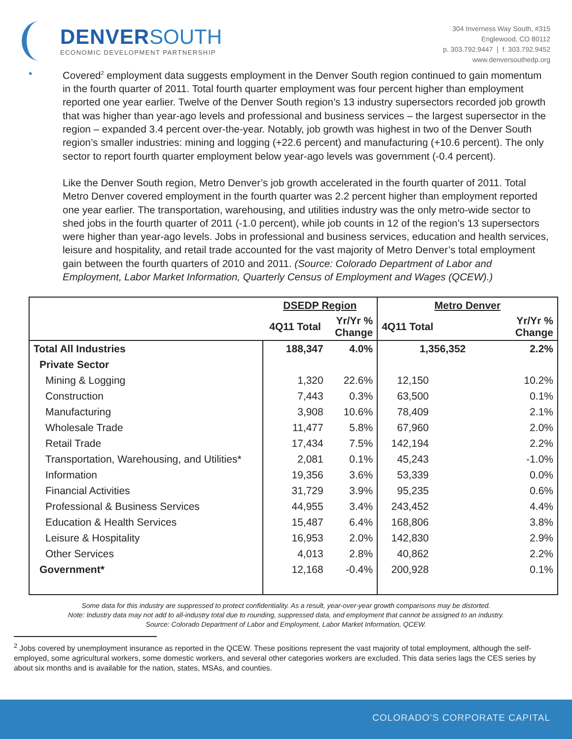DENVER SOUTH
ECONOMIC DEVELOPMENT PARTNERSHIP
304 Inverness Way South, #315
Englewood, CO 80112
p. 303.792.9447 | f. 303.792.9452
www.denversouthedp.org
•
Covered<sup>2</sup> employment data suggests employment in the Denver South region continued to gain momentum in the fourth quarter of 2011. Total fourth quarter employment was four percent higher than employment reported one year earlier. Twelve of the Denver South region’s 13 industry supersectors recorded job growth that was higher than year-ago levels and professional and business services – the largest supersector in the region – expanded 3.4 percent over-the-year. Notably, job growth was highest in two of the Denver South region’s smaller industries: mining and logging (+22.6 percent) and manufacturing (+10.6 percent). The only sector to report fourth quarter employment below year-ago levels was government (-0.4 percent).
Like the Denver South region, Metro Denver’s job growth accelerated in the fourth quarter of 2011. Total Metro Denver covered employment in the fourth quarter was 2.2 percent higher than employment reported one year earlier. The transportation, warehousing, and utilities industry was the only metro-wide sector to shed jobs in the fourth quarter of 2011 (-1.0 percent), while job counts in 12 of the region’s 13 supersectors were higher than year-ago levels. Jobs in professional and business services, education and health services, leisure and hospitality, and retail trade accounted for the vast majority of Metro Denver’s total employment gain between the fourth quarters of 2010 and 2011. (Source: Colorado Department of Labor and Employment, Labor Market Information, Quarterly Census of Employment and Wages (QCEW).)
| | DSEDP Region | | Metro Denver | |
| --- | --- | --- | --- | --- |
| | 4Q11 Total | Yr/Yr % Change | 4Q11 Total | Yr/Yr % Change |
| Total All Industries | 188,347 | 4.0% | 1,356,352 | 2.2% |
| Private Sector | | | | |
| Mining & Logging | 1,320 | 22.6% | 12,150 | 10.2% |
| Construction | 7,443 | 0.3% | 63,500 | 0.1% |
| Manufacturing | 3,908 | 10.6% | 78,409 | 2.1% |
| Wholesale Trade | 11,477 | 5.8% | 67,960 | 2.0% |
| Retail Trade | 17,434 | 7.5% | 142,194 | 2.2% |
| Transportation, Warehousing, and Utilities* | 2,081 | 0.1% | 45,243 | -1.0% |
| Information | 19,356 | 3.6% | 53,339 | 0.0% |
| Financial Activities | 31,729 | 3.9% | 95,235 | 0.6% |
| Professional & Business Services | 44,955 | 3.4% | 243,452 | 4.4% |
| Education & Health Services | 15,487 | 6.4% | 168,806 | 3.8% |
| Leisure & Hospitality | 16,953 | 2.0% | 142,830 | 2.9% |
| Other Services | 4,013 | 2.8% | 40,862 | 2.2% |
| Government* | 12,168 | -0.4% | 200,928 | 0.1% |
Some data for this industry are suppressed to protect confidentiality. As a result, year-over-year growth comparisons may be distorted.
Note: Industry data may not add to all-industry total due to rounding, suppressed data, and employment that cannot be assigned to an industry.
Source: Colorado Department of Labor and Employment, Labor Market Information, QCEW.
<sup>2</sup> Jobs covered by unemployment insurance as reported in the QCEW. These positions represent the vast majority of total employment, although the self-employed, some agricultural workers, some domestic workers, and several other categories workers are excluded. This data series lags the CES series by about six months and is available for the nation, states, MSAs, and counties.
COLORADO’S CORPORATE CAPITAL